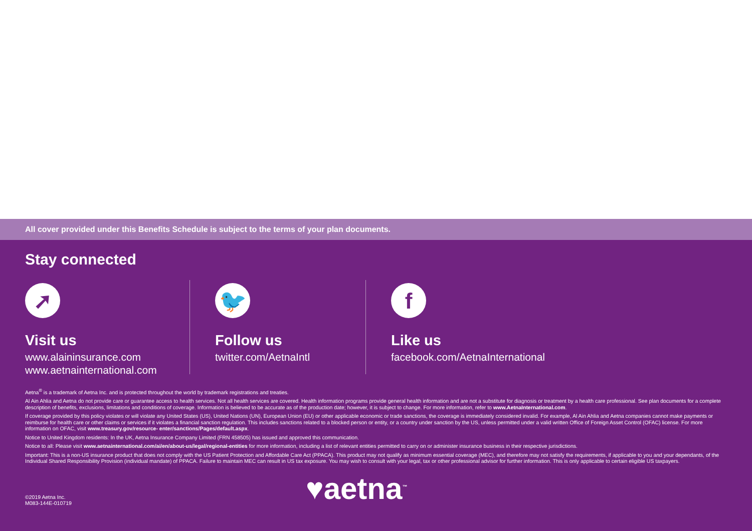All cover provided under this Benefits Schedule is subject to the terms of your plan documents.
Stay connected
➚
Visit us
www.alaininsurance.com
www.aetnainternational.com
🐦
Follow us
twitter.com/AetnaIntl
f
Like us
facebook.com/AetnaInternational
Aetna<sup>®</sup> is a trademark of Aetna Inc. and is protected throughout the world by trademark registrations and treaties.
Al Ain Ahlia and Aetna do not provide care or guarantee access to health services. Not all health services are covered. Health information programs provide general health information and are not a substitute for diagnosis or treatment by a health care professional. See plan documents for a complete description of benefits, exclusions, limitations and conditions of coverage. Information is believed to be accurate as of the production date; however, it is subject to change. For more information, refer to www.AetnaInternational.com.
If coverage provided by this policy violates or will violate any United States (US), United Nations (UN), European Union (EU) or other applicable economic or trade sanctions, the coverage is immediately considered invalid. For example, Al Ain Ahlia and Aetna companies cannot make payments or reimburse for health care or other claims or services if it violates a financial sanction regulation. This includes sanctions related to a blocked person or entity, or a country under sanction by the US, unless permitted under a valid written Office of Foreign Asset Control (OFAC) license. For more information on OFAC, visit www.treasury.gov/resource- enter/sanctions/Pages/default.aspx.
Notice to United Kingdom residents: In the UK, Aetna Insurance Company Limited (FRN 458505) has issued and approved this communication.
Notice to all: Please visit www.aetnainternational.com/ai/en/about-us/legal/regional-entities for more information, including a list of relevant entities permitted to carry on or administer insurance business in their respective jurisdictions.
Important: This is a non-US insurance product that does not comply with the US Patient Protection and Affordable Care Act (PPACA). This product may not qualify as minimum essential coverage (MEC), and therefore may not satisfy the requirements, if applicable to you and your dependants, of the Individual Shared Responsibility Provision (individual mandate) of PPACA. Failure to maintain MEC can result in US tax exposure. You may wish to consult with your legal, tax or other professional advisor for further information. This is only applicable to certain eligible US taxpayers.
©2019 Aetna Inc.
M083-144E-010719
♥aetna<sup>™</sup>